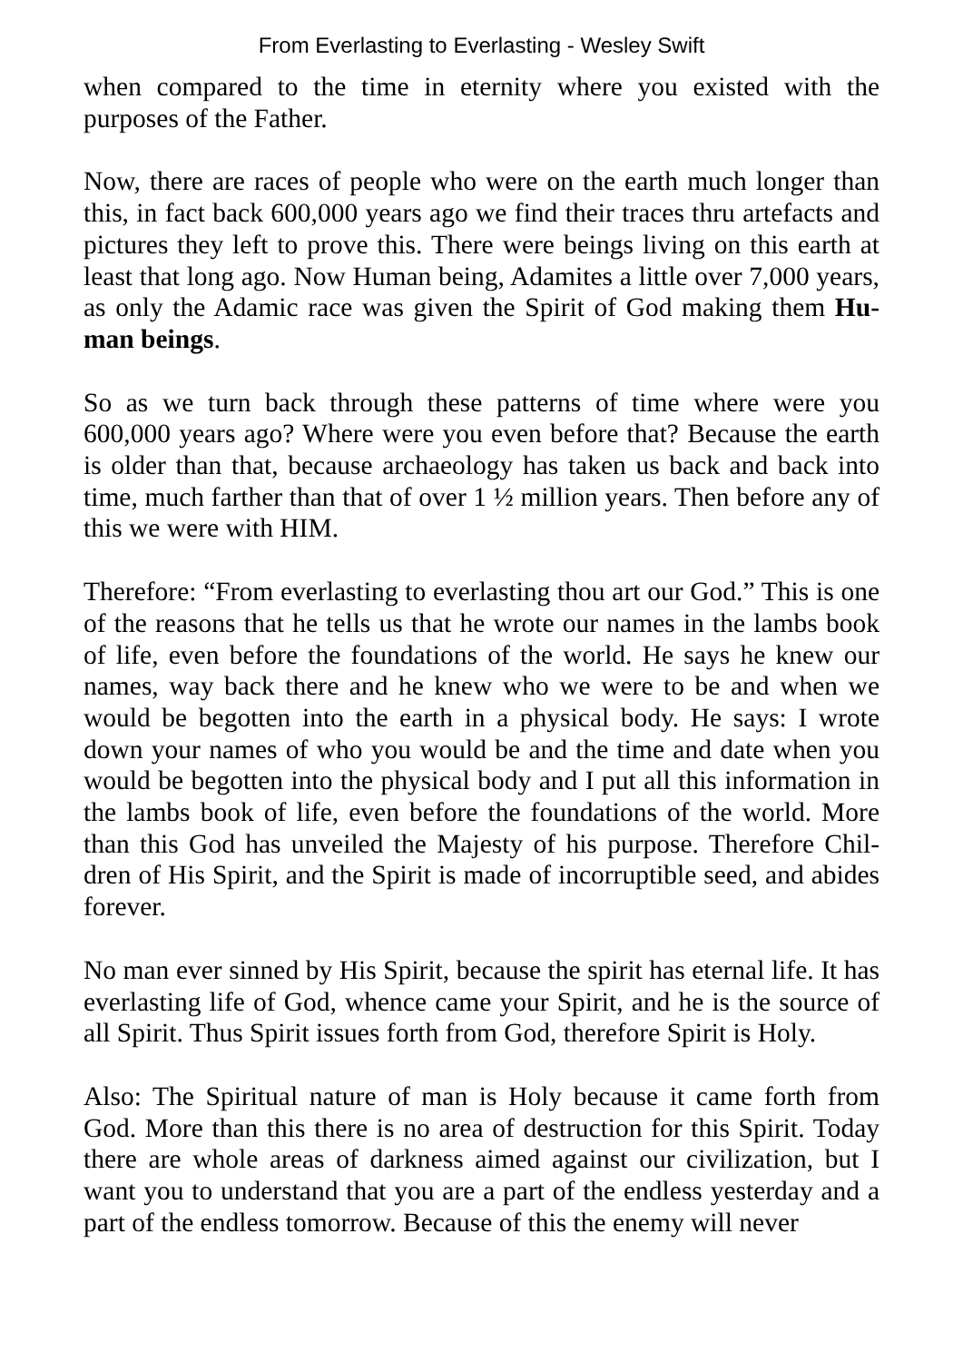From Everlasting to Everlasting - Wesley Swift
when compared to the time in eternity where you existed with the purposes of the Father.
Now, there are races of people who were on the earth much longer than this, in fact back 600,000 years ago we find their traces thru artefacts and pictures they left to prove this. There were beings living on this earth at least that long ago. Now Human being, Adamites a little over 7,000 years, as only the Adamic race was given the Spirit of God making them Hu-man beings.
So as we turn back through these patterns of time where were you 600,000 years ago? Where were you even before that? Because the earth is older than that, because archaeology has taken us back and back into time, much farther than that of over 1 ½ million years. Then before any of this we were with HIM.
Therefore: “From everlasting to everlasting thou art our God.” This is one of the reasons that he tells us that he wrote our names in the lambs book of life, even before the foundations of the world. He says he knew our names, way back there and he knew who we were to be and when we would be begotten into the earth in a physical body. He says: I wrote down your names of who you would be and the time and date when you would be begotten into the physical body and I put all this information in the lambs book of life, even before the foundations of the world. More than this God has unveiled the Majesty of his purpose. Therefore Chil-dren of His Spirit, and the Spirit is made of incorruptible seed, and abides forever.
No man ever sinned by His Spirit, because the spirit has eternal life. It has everlasting life of God, whence came your Spirit, and he is the source of all Spirit. Thus Spirit issues forth from God, therefore Spirit is Holy.
Also: The Spiritual nature of man is Holy because it came forth from God. More than this there is no area of destruction for this Spirit. Today there are whole areas of darkness aimed against our civilization, but I want you to understand that you are a part of the endless yesterday and a part of the endless tomorrow. Because of this the enemy will never